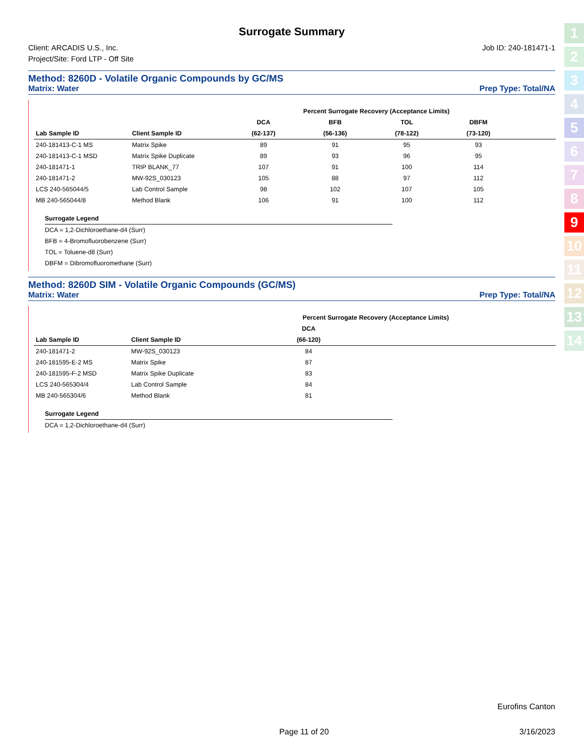Surrogate Summary
Client: ARCADIS U.S., Inc.
Project/Site: Ford LTP - Off Site
Job ID: 240-181471-1
Method: 8260D - Volatile Organic Compounds by GC/MS
Matrix: Water Prep Type: Total/NA
| | | Percent Surrogate Recovery (Acceptance Limits) | | | | | | | |
| --- | --- | --- | --- | --- | --- | --- | --- | --- | --- |
| | | DCA | BFB | TOL | DBFM | | | | |
| Lab Sample ID | Client Sample ID | (62-137) | (56-136) | (78-122) | (73-120) | | | | |
| 240-181413-C-1 MS | Matrix Spike | 89 | 91 | 95 | 93 | | | | |
| 240-181413-C-1 MSD | Matrix Spike Duplicate | 89 | 93 | 96 | 95 | | | | |
| 240-181471-1 | TRIP BLANK_77 | 107 | 91 | 100 | 114 | | | | |
| 240-181471-2 | MW-92S_030123 | 105 | 88 | 97 | 112 | | | | |
| LCS 240-565044/5 | Lab Control Sample | 98 | 102 | 107 | 105 | | | | |
| MB 240-565044/8 | Method Blank | 106 | 91 | 100 | 112 | | | | |
Surrogate Legend
DCA = 1,2-Dichloroethane-d4 (Surr)
BFB = 4-Bromofluorobenzene (Surr)
TOL = Toluene-d8 (Surr)
DBFM = Dibromofluoromethane (Surr)
Method: 8260D SIM - Volatile Organic Compounds (GC/MS)
Matrix: Water Prep Type: Total/NA
| | | Percent Surrogate Recovery (Acceptance Limits) | | | | | | | |
| --- | --- | --- | --- | --- | --- | --- | --- | --- | --- |
| | | DCA | | | | | | | |
| Lab Sample ID | Client Sample ID | (66-120) | | | | | | | |
| 240-181471-2 | MW-92S_030123 | 84 | | | | | | | |
| 240-181595-E-2 MS | Matrix Spike | 87 | | | | | | | |
| 240-181595-F-2 MSD | Matrix Spike Duplicate | 83 | | | | | | | |
| LCS 240-565304/4 | Lab Control Sample | 84 | | | | | | | |
| MB 240-565304/6 | Method Blank | 81 | | | | | | | |
Surrogate Legend
DCA = 1,2-Dichloroethane-d4 (Surr)
1
2
3
4
5
6
7
8
9
10
11
12
13
14
Eurofins Canton
Page 11 of 20 3/16/2023